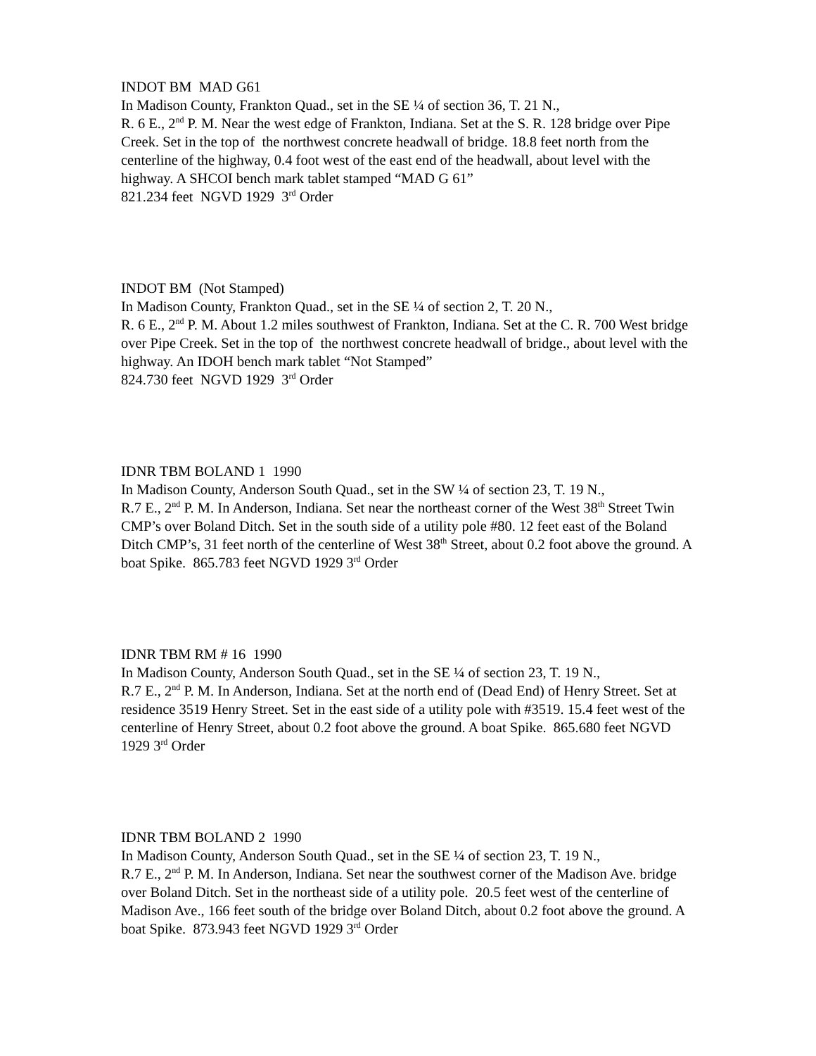INDOT BM MAD G61
In Madison County, Frankton Quad., set in the SE ¼ of section 36, T. 21 N.,
R. 6 E., 2<sup>nd</sup> P. M. Near the west edge of Frankton, Indiana. Set at the S. R. 128 bridge over Pipe Creek. Set in the top of the northwest concrete headwall of bridge. 18.8 feet north from the centerline of the highway, 0.4 foot west of the east end of the headwall, about level with the highway. A SHCOI bench mark tablet stamped “MAD G 61”
821.234 feet NGVD 1929 3<sup>rd</sup> Order
INDOT BM (Not Stamped)
In Madison County, Frankton Quad., set in the SE ¼ of section 2, T. 20 N.,
R. 6 E., 2<sup>nd</sup> P. M. About 1.2 miles southwest of Frankton, Indiana. Set at the C. R. 700 West bridge over Pipe Creek. Set in the top of the northwest concrete headwall of bridge., about level with the highway. An IDOH bench mark tablet “Not Stamped”
824.730 feet NGVD 1929 3<sup>rd</sup> Order
IDNR TBM BOLAND 1 1990
In Madison County, Anderson South Quad., set in the SW ¼ of section 23, T. 19 N.,
R.7 E., 2<sup>nd</sup> P. M. In Anderson, Indiana. Set near the northeast corner of the West 38<sup>th</sup> Street Twin CMP’s over Boland Ditch. Set in the south side of a utility pole #80. 12 feet east of the Boland Ditch CMP’s, 31 feet north of the centerline of West 38<sup>th</sup> Street, about 0.2 foot above the ground. A boat Spike. 865.783 feet NGVD 1929 3<sup>rd</sup> Order
IDNR TBM RM # 16 1990
In Madison County, Anderson South Quad., set in the SE ¼ of section 23, T. 19 N.,
R.7 E., 2<sup>nd</sup> P. M. In Anderson, Indiana. Set at the north end of (Dead End) of Henry Street. Set at residence 3519 Henry Street. Set in the east side of a utility pole with #3519. 15.4 feet west of the centerline of Henry Street, about 0.2 foot above the ground. A boat Spike. 865.680 feet NGVD 1929 3<sup>rd</sup> Order
IDNR TBM BOLAND 2 1990
In Madison County, Anderson South Quad., set in the SE ¼ of section 23, T. 19 N.,
R.7 E., 2<sup>nd</sup> P. M. In Anderson, Indiana. Set near the southwest corner of the Madison Ave. bridge over Boland Ditch. Set in the northeast side of a utility pole. 20.5 feet west of the centerline of Madison Ave., 166 feet south of the bridge over Boland Ditch, about 0.2 foot above the ground. A boat Spike. 873.943 feet NGVD 1929 3<sup>rd</sup> Order